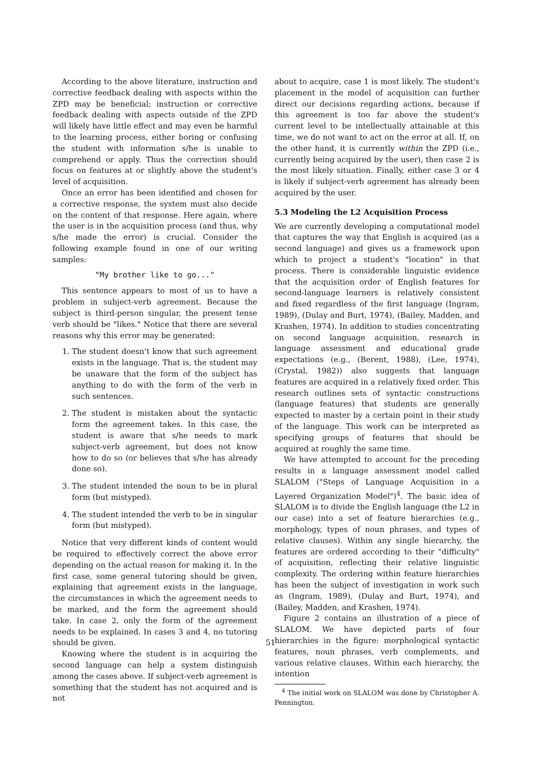According to the above literature, instruction and corrective feedback dealing with aspects within the ZPD may be beneficial; instruction or corrective feedback dealing with aspects outside of the ZPD will likely have little effect and may even be harmful to the learning process, either boring or confusing the student with information s/he is unable to comprehend or apply. Thus the correction should focus on features at or slightly above the student's level of acquisition.
Once an error has been identified and chosen for a corrective response, the system must also decide on the content of that response. Here again, where the user is in the acquisition process (and thus, why s/he made the error) is crucial. Consider the following example found in one of our writing samples:
"My brother like to go..."
This sentence appears to most of us to have a problem in subject-verb agreement. Because the subject is third-person singular, the present tense verb should be "likes." Notice that there are several reasons why this error may be generated:
1. The student doesn't know that such agreement exists in the language. That is, the student may be unaware that the form of the subject has anything to do with the form of the verb in such sentences.
2. The student is mistaken about the syntactic form the agreement takes. In this case, the student is aware that s/he needs to mark subject-verb agreement, but does not know how to do so (or believes that s/he has already done so).
3. The student intended the noun to be in plural form (but mistyped).
4. The student intended the verb to be in singular form (but mistyped).
Notice that very different kinds of content would be required to effectively correct the above error depending on the actual reason for making it. In the first case, some general tutoring should be given, explaining that agreement exists in the language, the circumstances in which the agreement needs to be marked, and the form the agreement should take. In case 2, only the form of the agreement needs to be explained. In cases 3 and 4, no tutoring should be given.
Knowing where the student is in acquiring the second language can help a system distinguish among the cases above. If subject-verb agreement is something that the student has not acquired and is not
about to acquire, case 1 is most likely. The student's placement in the model of acquisition can further direct our decisions regarding actions, because if this agreement is too far above the student's current level to be intellectually attainable at this time, we do not want to act on the error at all. If, on the other hand, it is currently within the ZPD (i.e., currently being acquired by the user), then case 2 is the most likely situation. Finally, either case 3 or 4 is likely if subject-verb agreement has already been acquired by the user.
5.3 Modeling the L2 Acquisition Process
We are currently developing a computational model that captures the way that English is acquired (as a second language) and gives us a framework upon which to project a student's "location" in that process. There is considerable linguistic evidence that the acquisition order of English features for second-language learners is relatively consistent and fixed regardless of the first language (Ingram, 1989), (Dulay and Burt, 1974), (Bailey, Madden, and Krashen, 1974). In addition to studies concentrating on second language acquisition, research in language assessment and educational grade expectations (e.g., (Berent, 1988), (Lee, 1974), (Crystal, 1982)) also suggests that language features are acquired in a relatively fixed order. This research outlines sets of syntactic constructions (language features) that students are generally expected to master by a certain point in their study of the language. This work can be interpreted as specifying groups of features that should be acquired at roughly the same time.
We have attempted to account for the preceding results in a language assessment model called SLALOM ("Steps of Language Acquisition in a Layered Organization Model")<sup>4</sup>. The basic idea of SLALOM is to divide the English language (the L2 in our case) into a set of feature hierarchies (e.g., morphology, types of noun phrases, and types of relative clauses). Within any single hierarchy, the features are ordered according to their "difficulty" of acquisition, reflecting their relative linguistic complexity. The ordering within feature hierarchies has been the subject of investigation in work such as (Ingram, 1989), (Dulay and Burt, 1974), and (Bailey, Madden, and Krashen, 1974).
Figure 2 contains an illustration of a piece of SLALOM. We have depicted parts of four hierarchies in the figure: morphological syntactic features, noun phrases, verb complements, and various relative clauses. Within each hierarchy, the intention
<sup>4</sup> The initial work on SLALOM was done by Christopher A. Pennington.
51